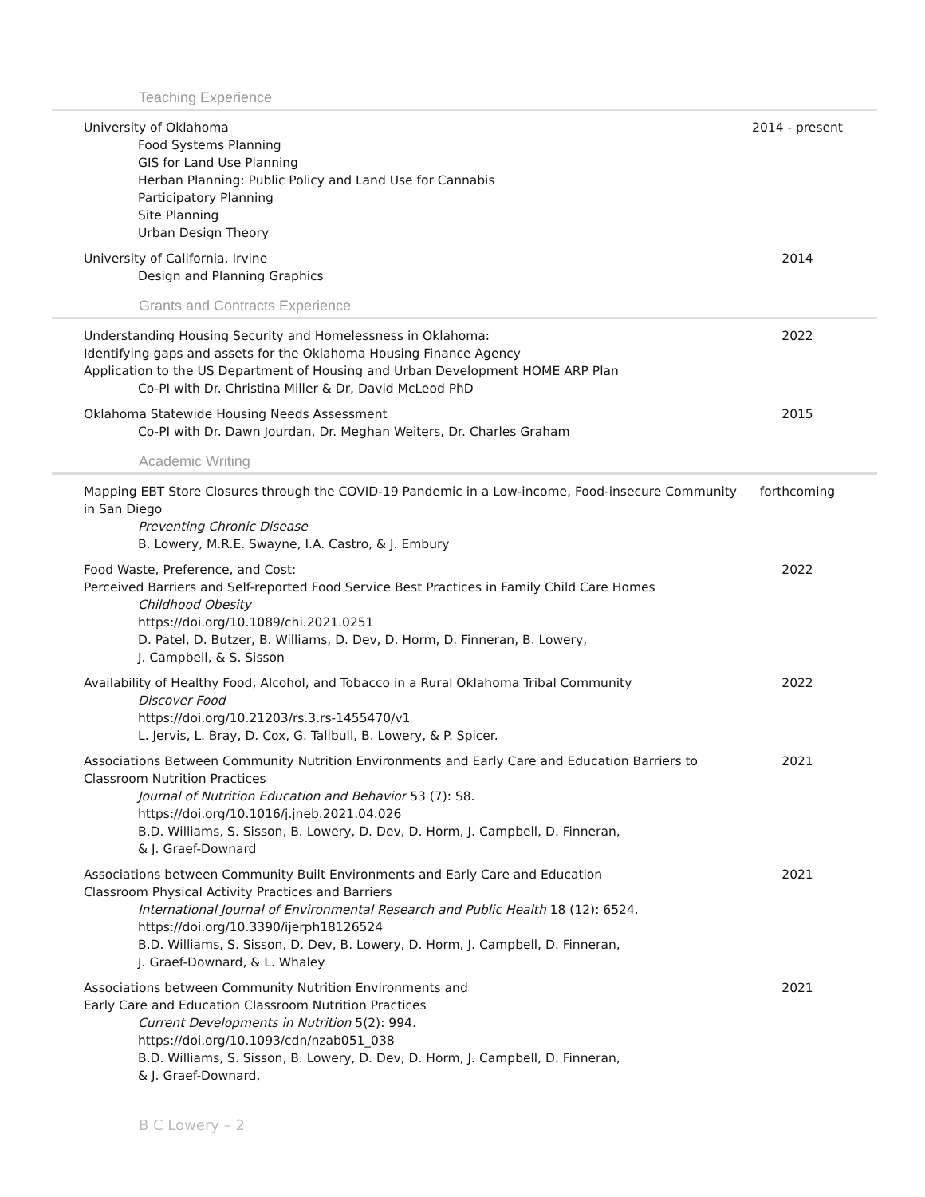Teaching Experience
University of Oklahoma
Food Systems Planning
GIS for Land Use Planning
Herban Planning: Public Policy and Land Use for Cannabis
Participatory Planning
Site Planning
Urban Design Theory
2014 - present
University of California, Irvine
Design and Planning Graphics
2014
Grants and Contracts Experience
Understanding Housing Security and Homelessness in Oklahoma:
Identifying gaps and assets for the Oklahoma Housing Finance Agency
Application to the US Department of Housing and Urban Development HOME ARP Plan
Co-PI with Dr. Christina Miller & Dr, David McLeod PhD
2022
Oklahoma Statewide Housing Needs Assessment
Co-PI with Dr. Dawn Jourdan, Dr. Meghan Weiters, Dr. Charles Graham
2015
Academic Writing
Mapping EBT Store Closures through the COVID-19 Pandemic in a Low-income, Food-insecure Community in San Diego
Preventing Chronic Disease
B. Lowery, M.R.E. Swayne, I.A. Castro, & J. Embury
forthcoming
Food Waste, Preference, and Cost:
Perceived Barriers and Self-reported Food Service Best Practices in Family Child Care Homes
Childhood Obesity
https://doi.org/10.1089/chi.2021.0251
D. Patel, D. Butzer, B. Williams, D. Dev, D. Horm, D. Finneran, B. Lowery,
J. Campbell, & S. Sisson
2022
Availability of Healthy Food, Alcohol, and Tobacco in a Rural Oklahoma Tribal Community
Discover Food
https://doi.org/10.21203/rs.3.rs-1455470/v1
L. Jervis, L. Bray, D. Cox, G. Tallbull, B. Lowery, & P. Spicer.
2022
Associations Between Community Nutrition Environments and Early Care and Education Barriers to Classroom Nutrition Practices
Journal of Nutrition Education and Behavior 53 (7): S8.
https://doi.org/10.1016/j.jneb.2021.04.026
B.D. Williams, S. Sisson, B. Lowery, D. Dev, D. Horm, J. Campbell, D. Finneran,
& J. Graef-Downard
2021
Associations between Community Built Environments and Early Care and Education
Classroom Physical Activity Practices and Barriers
International Journal of Environmental Research and Public Health 18 (12): 6524.
https://doi.org/10.3390/ijerph18126524
B.D. Williams, S. Sisson, D. Dev, B. Lowery, D. Horm, J. Campbell, D. Finneran,
J. Graef-Downard, & L. Whaley
2021
Associations between Community Nutrition Environments and
Early Care and Education Classroom Nutrition Practices
Current Developments in Nutrition 5(2): 994.
https://doi.org/10.1093/cdn/nzab051_038
B.D. Williams, S. Sisson, B. Lowery, D. Dev, D. Horm, J. Campbell, D. Finneran,
& J. Graef-Downard,
2021
B C Lowery – 2